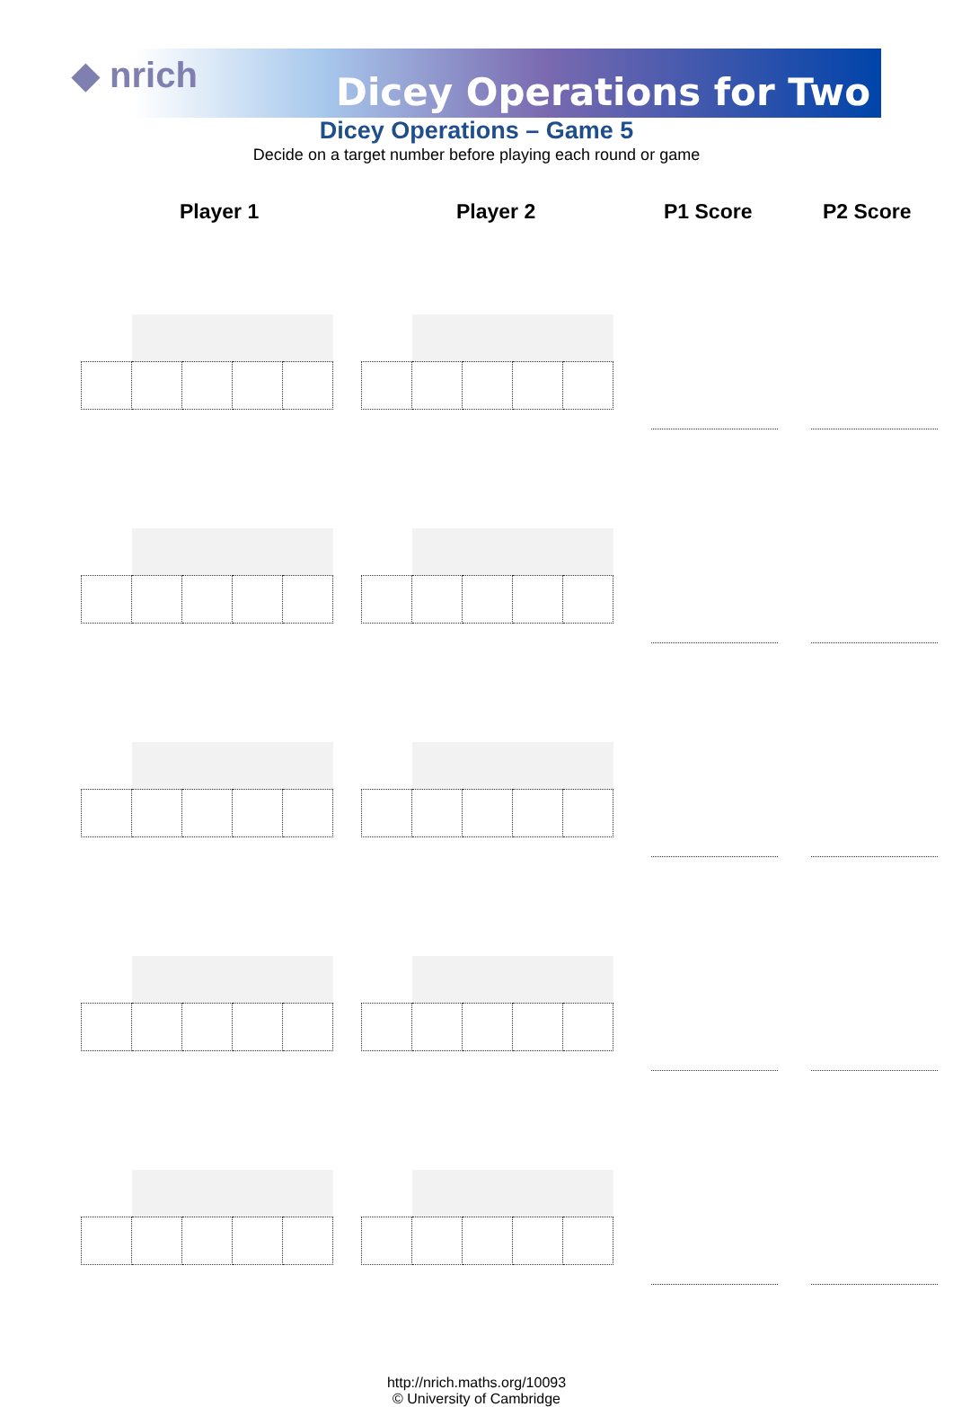◆ nrich Dicey Operations for Two
Dicey Operations – Game 5
Decide on a target number before playing each round or game
Player 1 Player 2 P1 Score P2 Score
http://nrich.maths.org/10093
© University of Cambridge